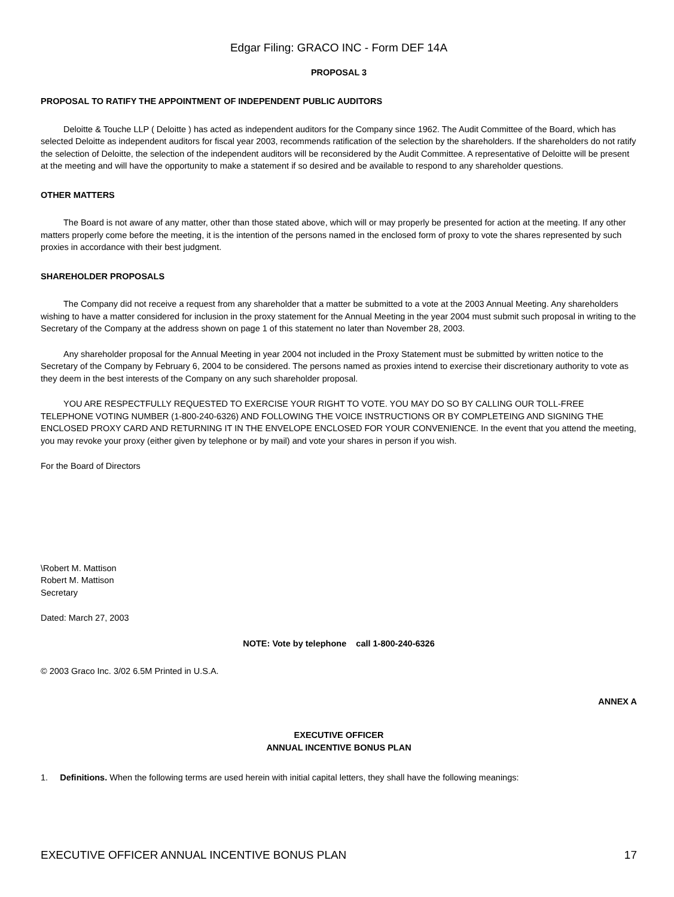Edgar Filing: GRACO INC - Form DEF 14A
PROPOSAL 3
PROPOSAL TO RATIFY THE APPOINTMENT OF INDEPENDENT PUBLIC AUDITORS
Deloitte & Touche LLP ( Deloitte ) has acted as independent auditors for the Company since 1962. The Audit Committee of the Board, which has selected Deloitte as independent auditors for fiscal year 2003, recommends ratification of the selection by the shareholders. If the shareholders do not ratify the selection of Deloitte, the selection of the independent auditors will be reconsidered by the Audit Committee. A representative of Deloitte will be present at the meeting and will have the opportunity to make a statement if so desired and be available to respond to any shareholder questions.
OTHER MATTERS
The Board is not aware of any matter, other than those stated above, which will or may properly be presented for action at the meeting. If any other matters properly come before the meeting, it is the intention of the persons named in the enclosed form of proxy to vote the shares represented by such proxies in accordance with their best judgment.
SHAREHOLDER PROPOSALS
The Company did not receive a request from any shareholder that a matter be submitted to a vote at the 2003 Annual Meeting. Any shareholders wishing to have a matter considered for inclusion in the proxy statement for the Annual Meeting in the year 2004 must submit such proposal in writing to the Secretary of the Company at the address shown on page 1 of this statement no later than November 28, 2003.
Any shareholder proposal for the Annual Meeting in year 2004 not included in the Proxy Statement must be submitted by written notice to the Secretary of the Company by February 6, 2004 to be considered. The persons named as proxies intend to exercise their discretionary authority to vote as they deem in the best interests of the Company on any such shareholder proposal.
YOU ARE RESPECTFULLY REQUESTED TO EXERCISE YOUR RIGHT TO VOTE. YOU MAY DO SO BY CALLING OUR TOLL-FREE TELEPHONE VOTING NUMBER (1-800-240-6326) AND FOLLOWING THE VOICE INSTRUCTIONS OR BY COMPLETEING AND SIGNING THE ENCLOSED PROXY CARD AND RETURNING IT IN THE ENVELOPE ENCLOSED FOR YOUR CONVENIENCE. In the event that you attend the meeting, you may revoke your proxy (either given by telephone or by mail) and vote your shares in person if you wish.
For the Board of Directors
\Robert M. Mattison
Robert M. Mattison
Secretary
Dated: March 27, 2003
NOTE: Vote by telephone call 1-800-240-6326
© 2003 Graco Inc. 3/02 6.5M Printed in U.S.A.
ANNEX A
EXECUTIVE OFFICER
ANNUAL INCENTIVE BONUS PLAN
1. Definitions. When the following terms are used herein with initial capital letters, they shall have the following meanings:
EXECUTIVE OFFICER ANNUAL INCENTIVE BONUS PLAN 17